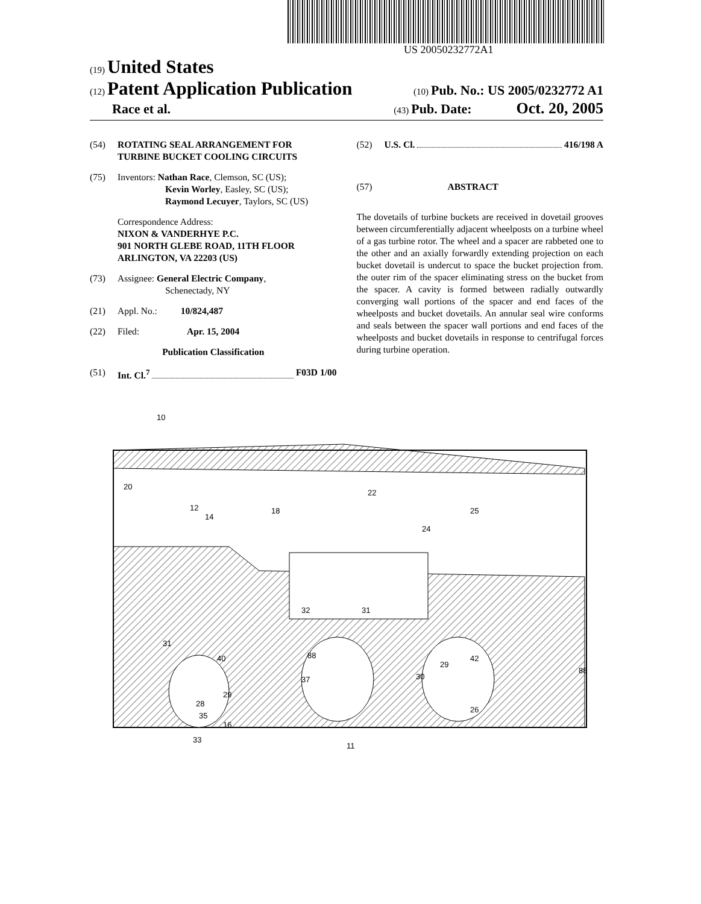US 20050232772A1
(19) United States
(12) Patent Application Publication
(10) Pub. No.: US 2005/0232772 A1
Race et al.
(43) Pub. Date: Oct. 20, 2005
(54) ROTATING SEAL ARRANGEMENT FOR TURBINE BUCKET COOLING CIRCUITS
(75) Inventors: Nathan Race, Clemson, SC (US);
Kevin Worley, Easley, SC (US);
Raymond Lecuyer, Taylors, SC (US)
Correspondence Address:
NIXON & VANDERHYE P.C.
901 NORTH GLEBE ROAD, 11TH FLOOR
ARLINGTON, VA 22203 (US)
(73) Assignee: General Electric Company,
Schenectady, NY
(21) Appl. No.: 10/824,487
(22) Filed: Apr. 15, 2004
Publication Classification
(51) Int. Cl.<sup>7</sup> F03D 1/00
(52) U.S. Cl. 416/198 A
(57) ABSTRACT
The dovetails of turbine buckets are received in dovetail grooves between circumferentially adjacent wheelposts on a turbine wheel of a gas turbine rotor. The wheel and a spacer are rabbeted one to the other and an axially forwardly extending projection on each bucket dovetail is undercut to space the bucket projection from. the outer rim of the spacer eliminating stress on the bucket from the spacer. A cavity is formed between radially outwardly converging wall portions of the spacer and end faces of the wheelposts and bucket dovetails. An annular seal wire conforms and seals between the spacer wall portions and end faces of the wheelposts and bucket dovetails in response to centrifugal forces during turbine operation.
10
20
12
18
14
22
25
24
32
31
31
88
40
29
28
16
33
37
30
29
42
26
88
35
11